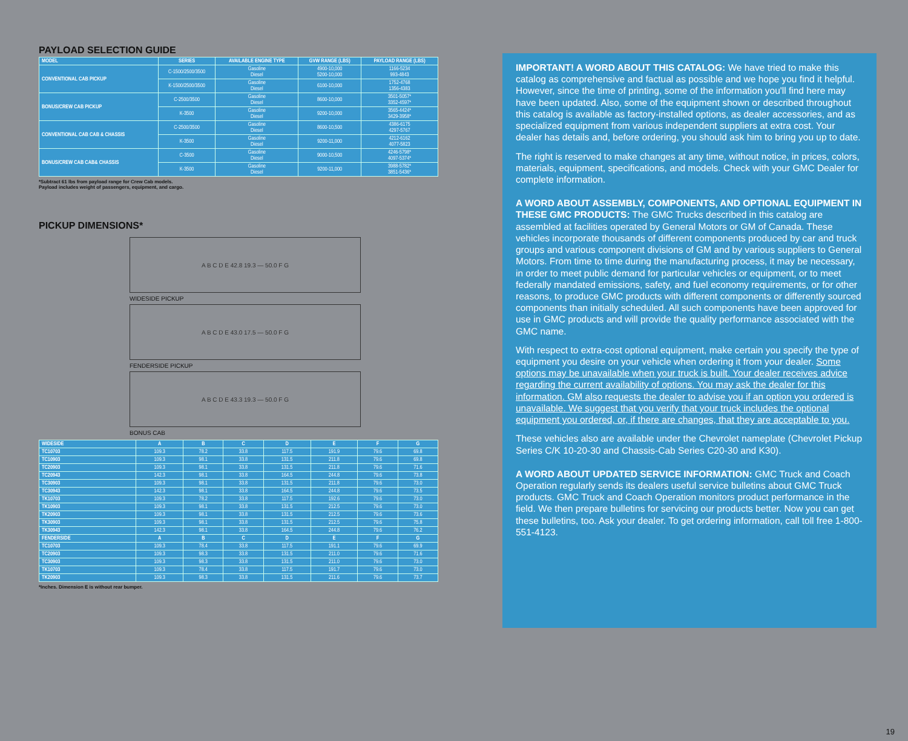PAYLOAD SELECTION GUIDE
| MODEL | SERIES | AVAILABLE ENGINE TYPE | GVW RANGE (LBS) | PAYLOAD RANGE (LBS) |
| --- | --- | --- | --- | --- |
| CONVENTIONAL CAB PICKUP | C-1500/2500/3500 | Gasoline Diesel | 4900-10,000 5200-10,000 | 1166-5234 993-4843 |
| | K-1500/2500/3500 | Gasoline Diesel | 6100-10,000 | 1752-4768 1356-4383 |
| BONUS/CREW CAB PICKUP | C-2500/3500 | Gasoline Diesel | 8600-10,000 | 3501-5057* 3352-4597* |
| | K-3500 | Gasoline Diesel | 9200-10,000 | 3565-4424* 3429-3958* |
| CONVENTIONAL CAB CAB & CHASSIS | C-2500/3500 | Gasoline Diesel | 8600-10,500 | 4386-6175 4297-5767 |
| | K-3500 | Gasoline Diesel | 9200-11,000 | 4212-6162 4077-5823 |
| BONUS/CREW CAB CAB& CHASSIS | C-3500 | Gasoline Diesel | 9000-10,500 | 4246-5798* 4097-5374* |
| | K-3500 | Gasoline Diesel | 9200-11,000 | 3988-5782* 3851-5436* |
*Subtract 61 lbs from payload range for Crew Cab models.
Payload includes weight of passengers, equipment, and cargo.
PICKUP DIMENSIONS*
A B C D E 42.8 19.3 — 50.0 F G
WIDESIDE PICKUP
A B C D E 43.0 17.5 — 50.0 F G
FENDERSIDE PICKUP
A B C D E 43.3 19.3 — 50.0 F G
BONUS CAB
| WIDESIDE | A | B | C | D | E | F | G |
| --- | --- | --- | --- | --- | --- | --- | --- |
| TC10703 | 109.3 | 78.2 | 33.8 | 117.5 | 191.9 | 79.6 | 69.8 |
| TC10903 | 109.3 | 98.1 | 33.8 | 131.5 | 211.8 | 79.6 | 69.8 |
| TC20903 | 109.3 | 98.1 | 33.8 | 131.5 | 211.8 | 79.6 | 71.6 |
| TC20943 | 142.3 | 98.1 | 33.8 | 164.5 | 244.8 | 79.6 | 73.8 |
| TC30903 | 109.3 | 98.1 | 33.8 | 131.5 | 211.8 | 79.6 | 73.0 |
| TC30943 | 142.3 | 98.1 | 33.8 | 164.5 | 244.8 | 79.6 | 73.5 |
| TK10703 | 109.3 | 78.2 | 33.8 | 117.5 | 192.6 | 79.6 | 73.0 |
| TK10903 | 109.3 | 98.1 | 33.8 | 131.5 | 212.5 | 79.6 | 73.0 |
| TK20903 | 109.3 | 98.1 | 33.8 | 131.5 | 212.5 | 79.6 | 73.6 |
| TK30903 | 109.3 | 98.1 | 33.8 | 131.5 | 212.5 | 79.6 | 75.8 |
| TK30943 | 142.3 | 98.1 | 33.8 | 164.5 | 244.8 | 79.6 | 76.2 |
| FENDERSIDE | A | B | C | D | E | F | G |
| TC10703 | 109.3 | 78.4 | 33.8 | 117.5 | 191.1 | 79.6 | 69.9 |
| TC20903 | 109.3 | 98.3 | 33.8 | 131.5 | 211.0 | 79.6 | 71.6 |
| TC30903 | 109.3 | 98.3 | 33.8 | 131.5 | 211.0 | 79.6 | 73.0 |
| TK10703 | 109.3 | 78.4 | 33.8 | 117.5 | 191.7 | 79.6 | 73.0 |
| TK20903 | 109.3 | 98.3 | 33.8 | 131.5 | 211.6 | 79.6 | 73.7 |
*Inches. Dimension E is without rear bumper.
IMPORTANT! A WORD ABOUT THIS CATALOG: We have tried to make this catalog as comprehensive and factual as possible and we hope you find it helpful. However, since the time of printing, some of the information you'll find here may have been updated. Also, some of the equipment shown or described throughout this catalog is available as factory-installed options, as dealer accessories, and as specialized equipment from various independent suppliers at extra cost. Your dealer has details and, before ordering, you should ask him to bring you up to date.
The right is reserved to make changes at any time, without notice, in prices, colors, materials, equipment, specifications, and models. Check with your GMC Dealer for complete information.
A WORD ABOUT ASSEMBLY, COMPONENTS, AND OPTIONAL EQUIPMENT IN THESE GMC PRODUCTS: The GMC Trucks described in this catalog are assembled at facilities operated by General Motors or GM of Canada. These vehicles incorporate thousands of different components produced by car and truck groups and various component divisions of GM and by various suppliers to General Motors. From time to time during the manufacturing process, it may be necessary, in order to meet public demand for particular vehicles or equipment, or to meet federally mandated emissions, safety, and fuel economy requirements, or for other reasons, to produce GMC products with different components or differently sourced components than initially scheduled. All such components have been approved for use in GMC products and will provide the quality performance associated with the GMC name.
With respect to extra-cost optional equipment, make certain you specify the type of equipment you desire on your vehicle when ordering it from your dealer. Some options may be unavailable when your truck is built. Your dealer receives advice regarding the current availability of options. You may ask the dealer for this information. GM also requests the dealer to advise you if an option you ordered is unavailable. We suggest that you verify that your truck includes the optional equipment you ordered, or, if there are changes, that they are acceptable to you.
These vehicles also are available under the Chevrolet nameplate (Chevrolet Pickup Series C/K 10-20-30 and Chassis-Cab Series C20-30 and K30).
A WORD ABOUT UPDATED SERVICE INFORMATION: GMC Truck and Coach Operation regularly sends its dealers useful service bulletins about GMC Truck products. GMC Truck and Coach Operation monitors product performance in the field. We then prepare bulletins for servicing our products better. Now you can get these bulletins, too. Ask your dealer. To get ordering information, call toll free 1-800-551-4123.
19